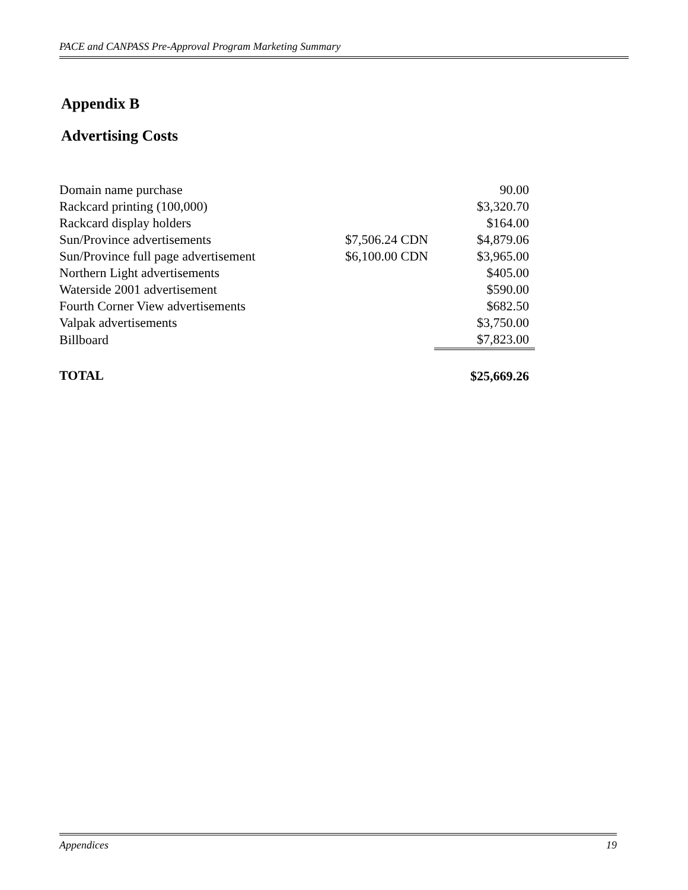PACE and CANPASS Pre-Approval Program Marketing Summary
Appendix B
Advertising Costs
| Domain name purchase | | 90.00 |
| Rackcard printing (100,000) | | $3,320.70 |
| Rackcard display holders | | $164.00 |
| Sun/Province advertisements | $7,506.24 CDN | $4,879.06 |
| Sun/Province full page advertisement | $6,100.00 CDN | $3,965.00 |
| Northern Light advertisements | | $405.00 |
| Waterside 2001 advertisement | | $590.00 |
| Fourth Corner View advertisements | | $682.50 |
| Valpak advertisements | | $3,750.00 |
| Billboard | | $7,823.00 |
| TOTAL | | $25,669.26 |
Appendices 19